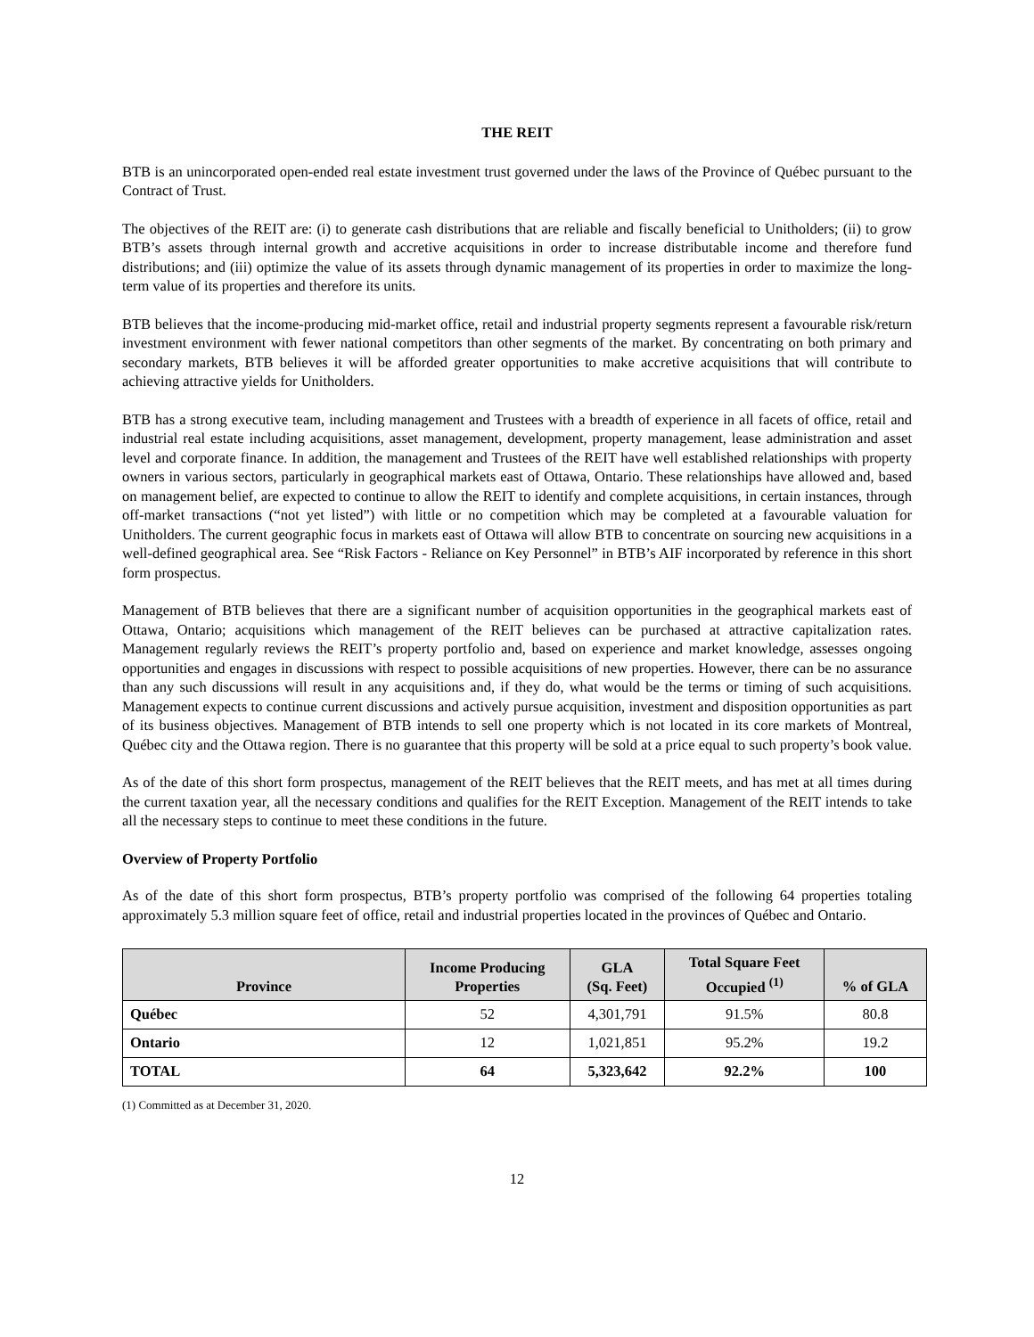THE REIT
BTB is an unincorporated open-ended real estate investment trust governed under the laws of the Province of Québec pursuant to the Contract of Trust.
The objectives of the REIT are: (i) to generate cash distributions that are reliable and fiscally beneficial to Unitholders; (ii) to grow BTB’s assets through internal growth and accretive acquisitions in order to increase distributable income and therefore fund distributions; and (iii) optimize the value of its assets through dynamic management of its properties in order to maximize the long-term value of its properties and therefore its units.
BTB believes that the income-producing mid-market office, retail and industrial property segments represent a favourable risk/return investment environment with fewer national competitors than other segments of the market. By concentrating on both primary and secondary markets, BTB believes it will be afforded greater opportunities to make accretive acquisitions that will contribute to achieving attractive yields for Unitholders.
BTB has a strong executive team, including management and Trustees with a breadth of experience in all facets of office, retail and industrial real estate including acquisitions, asset management, development, property management, lease administration and asset level and corporate finance. In addition, the management and Trustees of the REIT have well established relationships with property owners in various sectors, particularly in geographical markets east of Ottawa, Ontario. These relationships have allowed and, based on management belief, are expected to continue to allow the REIT to identify and complete acquisitions, in certain instances, through off-market transactions (“not yet listed”) with little or no competition which may be completed at a favourable valuation for Unitholders. The current geographic focus in markets east of Ottawa will allow BTB to concentrate on sourcing new acquisitions in a well-defined geographical area. See “Risk Factors - Reliance on Key Personnel” in BTB’s AIF incorporated by reference in this short form prospectus.
Management of BTB believes that there are a significant number of acquisition opportunities in the geographical markets east of Ottawa, Ontario; acquisitions which management of the REIT believes can be purchased at attractive capitalization rates. Management regularly reviews the REIT’s property portfolio and, based on experience and market knowledge, assesses ongoing opportunities and engages in discussions with respect to possible acquisitions of new properties. However, there can be no assurance than any such discussions will result in any acquisitions and, if they do, what would be the terms or timing of such acquisitions. Management expects to continue current discussions and actively pursue acquisition, investment and disposition opportunities as part of its business objectives. Management of BTB intends to sell one property which is not located in its core markets of Montreal, Québec city and the Ottawa region. There is no guarantee that this property will be sold at a price equal to such property’s book value.
As of the date of this short form prospectus, management of the REIT believes that the REIT meets, and has met at all times during the current taxation year, all the necessary conditions and qualifies for the REIT Exception. Management of the REIT intends to take all the necessary steps to continue to meet these conditions in the future.
Overview of Property Portfolio
As of the date of this short form prospectus, BTB’s property portfolio was comprised of the following 64 properties totaling approximately 5.3 million square feet of office, retail and industrial properties located in the provinces of Québec and Ontario.
| Province | Income Producing Properties | GLA (Sq. Feet) | Total Square Feet Occupied <sup>(1)</sup> | % of GLA |
| --- | --- | --- | --- | --- |
| Québec | 52 | 4,301,791 | 91.5% | 80.8 |
| Ontario | 12 | 1,021,851 | 95.2% | 19.2 |
| TOTAL | 64 | 5,323,642 | 92.2% | 100 |
(1) Committed as at December 31, 2020.
12